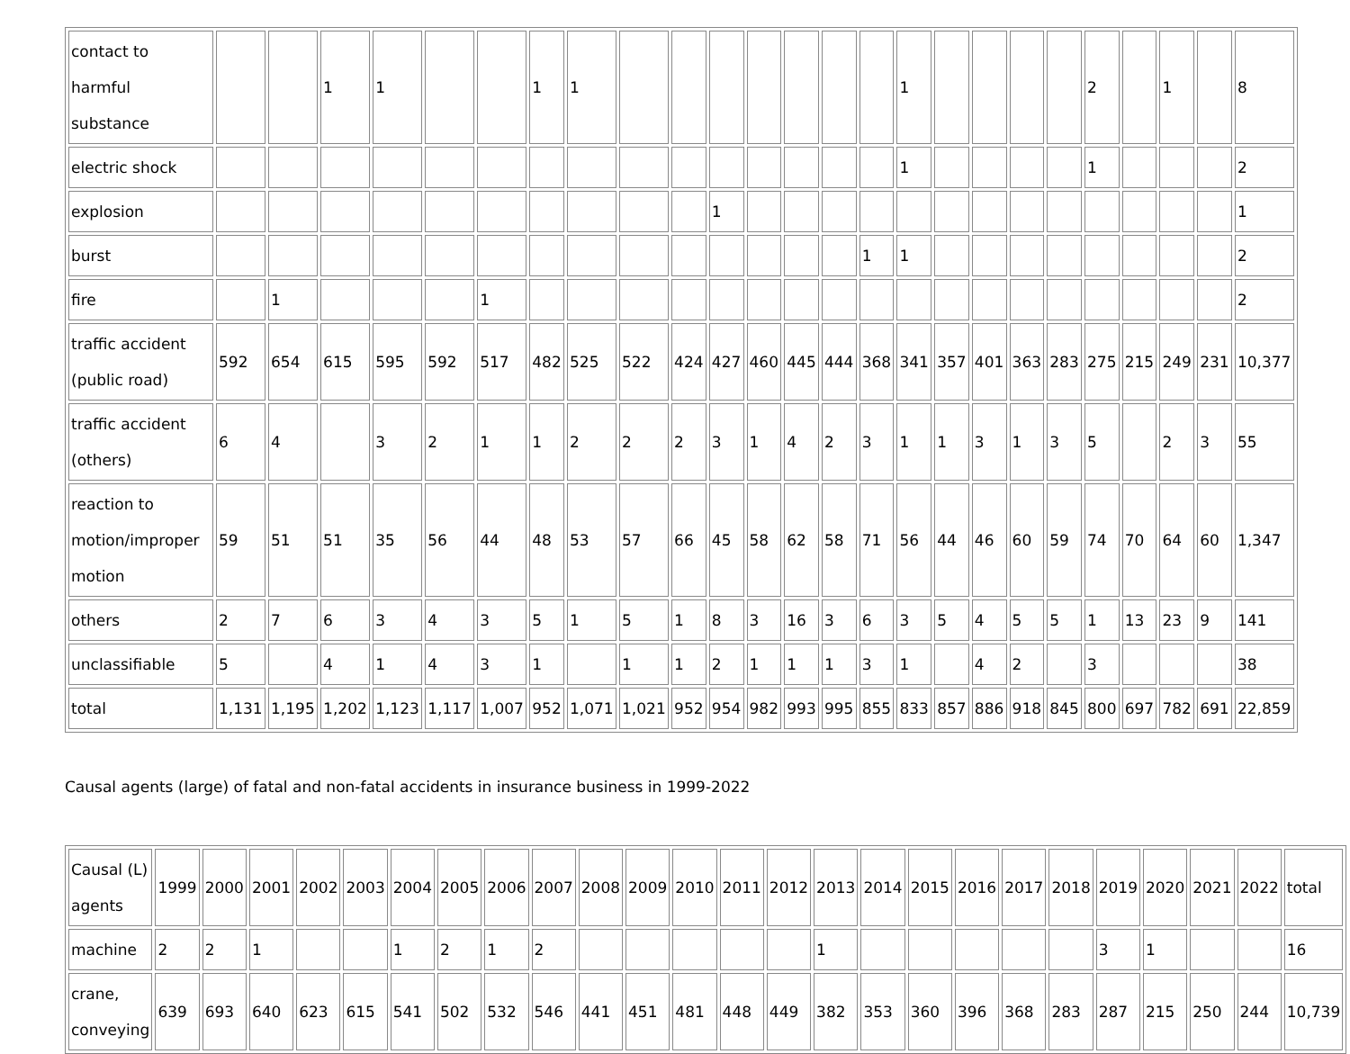| contact to harmful substance | | | 1 | 1 | | | 1 | 1 | | | | | | | | 1 | | | | | 2 | | 1 | | 8 |
| electric shock | | | | | | | | | | | | | | | | 1 | | | | | 1 | | | | 2 |
| explosion | | | | | | | | | | | 1 | | | | | | | | | | | | | | 1 |
| burst | | | | | | | | | | | | | | | 1 | 1 | | | | | | | | | 2 |
| fire | | 1 | | | | 1 | | | | | | | | | | | | | | | | | | | 2 |
| traffic accident (public road) | 592 | 654 | 615 | 595 | 592 | 517 | 482 | 525 | 522 | 424 | 427 | 460 | 445 | 444 | 368 | 341 | 357 | 401 | 363 | 283 | 275 | 215 | 249 | 231 | 10,377 |
| traffic accident (others) | 6 | 4 | | 3 | 2 | 1 | 1 | 2 | 2 | 2 | 3 | 1 | 4 | 2 | 3 | 1 | 1 | 3 | 1 | 3 | 5 | | 2 | 3 | 55 |
| reaction to motion/improper motion | 59 | 51 | 51 | 35 | 56 | 44 | 48 | 53 | 57 | 66 | 45 | 58 | 62 | 58 | 71 | 56 | 44 | 46 | 60 | 59 | 74 | 70 | 64 | 60 | 1,347 |
| others | 2 | 7 | 6 | 3 | 4 | 3 | 5 | 1 | 5 | 1 | 8 | 3 | 16 | 3 | 6 | 3 | 5 | 4 | 5 | 5 | 1 | 13 | 23 | 9 | 141 |
| unclassifiable | 5 | | 4 | 1 | 4 | 3 | 1 | | 1 | 1 | 2 | 1 | 1 | 1 | 3 | 1 | | 4 | 2 | | 3 | | | | 38 |
| total | 1,131 | 1,195 | 1,202 | 1,123 | 1,117 | 1,007 | 952 | 1,071 | 1,021 | 952 | 954 | 982 | 993 | 995 | 855 | 833 | 857 | 886 | 918 | 845 | 800 | 697 | 782 | 691 | 22,859 |
Causal agents (large) of fatal and non-fatal accidents in insurance business in 1999-2022
| Causal (L) agents | 1999 | 2000 | 2001 | 2002 | 2003 | 2004 | 2005 | 2006 | 2007 | 2008 | 2009 | 2010 | 2011 | 2012 | 2013 | 2014 | 2015 | 2016 | 2017 | 2018 | 2019 | 2020 | 2021 | 2022 | total |
| machine | 2 | 2 | 1 | | | 1 | 2 | 1 | 2 | | | | | | 1 | | | | | | 3 | 1 | | | 16 |
| crane, conveying | 639 | 693 | 640 | 623 | 615 | 541 | 502 | 532 | 546 | 441 | 451 | 481 | 448 | 449 | 382 | 353 | 360 | 396 | 368 | 283 | 287 | 215 | 250 | 244 | 10,739 |